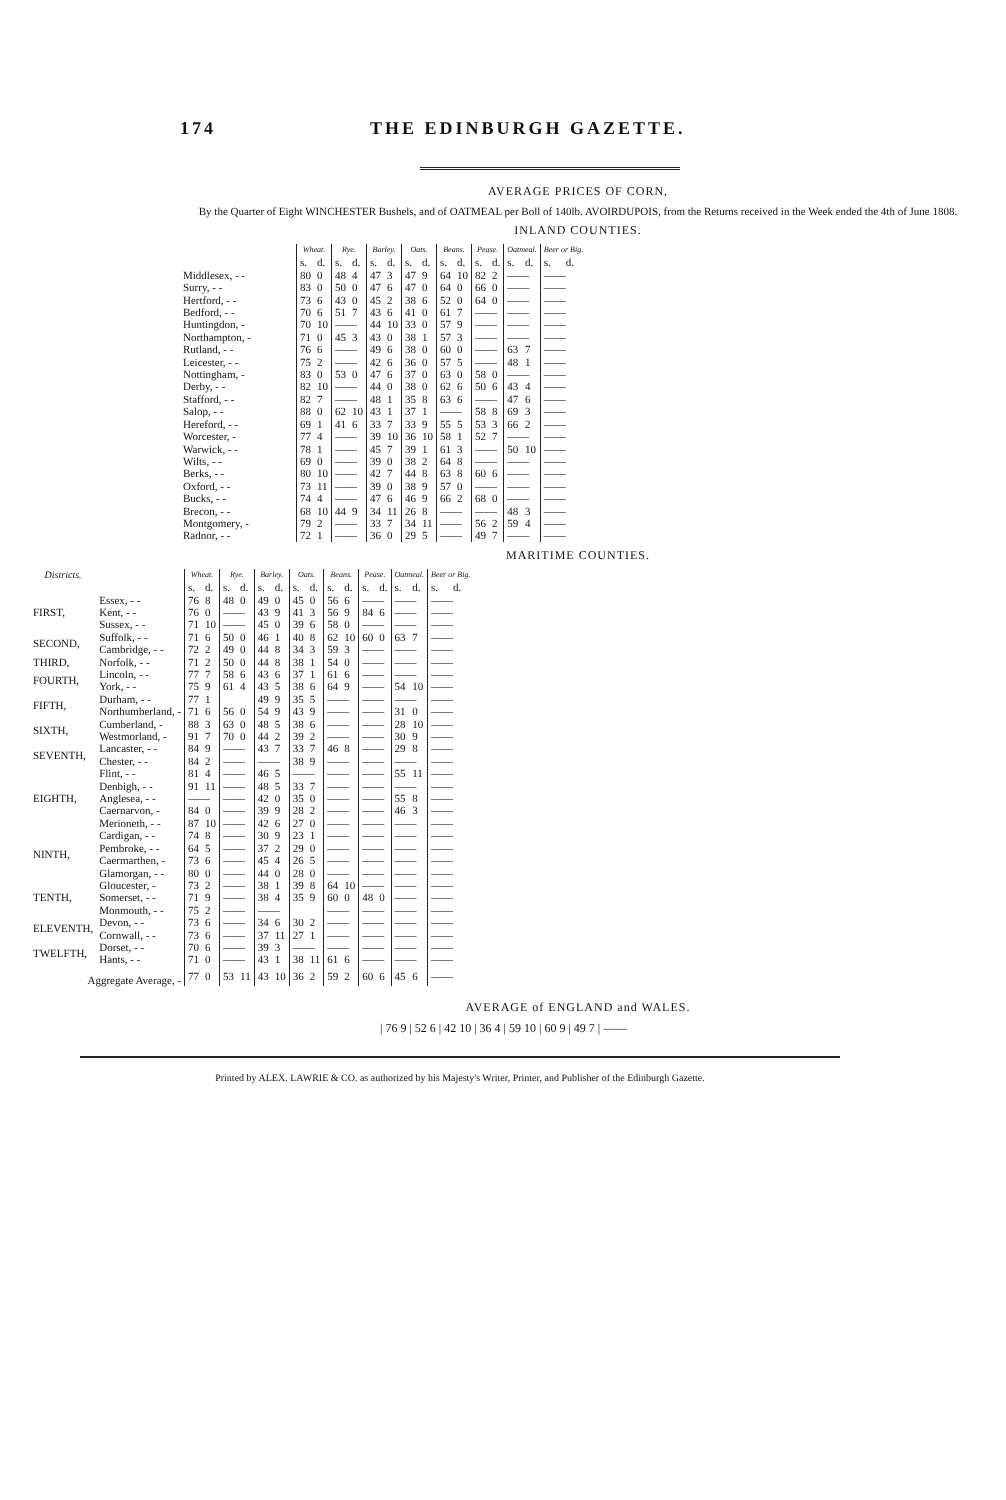174 THE EDINBURGH GAZETTE.
AVERAGE PRICES OF CORN,
By the Quarter of Eight WINCHESTER Bushels, and of OATMEAL per Boll of 140lb. AVOIRDUPOIS, from the Returns received in the Week ended the 4th of June 1808.
INLAND COUNTIES.
| | Wheat. | | Rye. | | Barley. | | Oats. | | Beans. | | Pease. | | Oatmeal. | | Beer or Big. | |
| --- | --- | --- | --- | --- | --- | --- | --- | --- | --- | --- | --- | --- | --- | --- | --- | --- |
| | s. | d. | s. | d. | s. | d. | s. | d. | s. | d. | s. | d. | s. | d. | s. | d. |
| Middlesex, - - | 80 | 0 | 48 | 4 | 47 | 3 | 47 | 9 | 64 | 10 | 82 | 2 | —— | | —— | |
| Surry, - - | 83 | 0 | 50 | 0 | 47 | 6 | 47 | 0 | 64 | 0 | 66 | 0 | —— | | —— | |
| Hertford, - - | 73 | 6 | 43 | 0 | 45 | 2 | 38 | 6 | 52 | 0 | 64 | 0 | —— | | —— | |
| Bedford, - - | 70 | 6 | 51 | 7 | 43 | 6 | 41 | 0 | 61 | 7 | —— | | —— | | —— | |
| Huntingdon, - | 70 | 10 | —— | | 44 | 10 | 33 | 0 | 57 | 9 | —— | | —— | | —— | |
| Northampton, - | 71 | 0 | 45 | 3 | 43 | 0 | 38 | 1 | 57 | 3 | —— | | —— | | —— | |
| Rutland, - - | 76 | 6 | —— | | 49 | 6 | 38 | 0 | 60 | 0 | —— | | 63 | 7 | —— | |
| Leicester, - - | 75 | 2 | —— | | 42 | 6 | 36 | 0 | 57 | 5 | —— | | 48 | 1 | —— | |
| Nottingham, - | 83 | 0 | 53 | 0 | 47 | 6 | 37 | 0 | 63 | 0 | 58 | 0 | —— | | —— | |
| Derby, - - | 82 | 10 | —— | | 44 | 0 | 38 | 0 | 62 | 6 | 50 | 6 | 43 | 4 | —— | |
| Stafford, - - | 82 | 7 | —— | | 48 | 1 | 35 | 8 | 63 | 6 | —— | | 47 | 6 | —— | |
| Salop, - - | 88 | 0 | 62 | 10 | 43 | 1 | 37 | 1 | —— | | 58 | 8 | 69 | 3 | —— | |
| Hereford, - - | 69 | 1 | 41 | 6 | 33 | 7 | 33 | 9 | 55 | 5 | 53 | 3 | 66 | 2 | —— | |
| Worcester, - | 77 | 4 | —— | | 39 | 10 | 36 | 10 | 58 | 1 | 52 | 7 | —— | | —— | |
| Warwick, - - | 78 | 1 | —— | | 45 | 7 | 39 | 1 | 61 | 3 | —— | | 50 | 10 | —— | |
| Wilts, - - | 69 | 0 | —— | | 39 | 0 | 38 | 2 | 64 | 8 | —— | | —— | | —— | |
| Berks, - - | 80 | 10 | —— | | 42 | 7 | 44 | 8 | 63 | 8 | 60 | 6 | —— | | —— | |
| Oxford, - - | 73 | 11 | —— | | 39 | 0 | 38 | 9 | 57 | 0 | —— | | —— | | —— | |
| Bucks, - - | 74 | 4 | —— | | 47 | 6 | 46 | 9 | 66 | 2 | 68 | 0 | —— | | —— | |
| Brecon, - - | 68 | 10 | 44 | 9 | 34 | 11 | 26 | 8 | —— | | —— | | 48 | 3 | —— | |
| Montgomery, - | 79 | 2 | —— | | 33 | 7 | 34 | 11 | —— | | 56 | 2 | 59 | 4 | —— | |
| Radnor, - - | 72 | 1 | —— | | 36 | 0 | 29 | 5 | —— | | 49 | 7 | —— | | —— | |
MARITIME COUNTIES.
| Districts. | | Wheat. | | Rye. | | Barley. | | Oats. | | Beans. | | Pease. | | Oatmeal. | | Beer or Big. | |
| --- | --- | --- | --- | --- | --- | --- | --- | --- | --- | --- | --- | --- | --- | --- | --- | --- | --- |
| | | s. | d. | s. | d. | s. | d. | s. | d. | s. | d. | s. | d. | s. | d. | s. | d. |
| FIRST, | Essex, - - | 76 | 8 | 48 | 0 | 49 | 0 | 45 | 0 | 56 | 6 | —— | | —— | | —— | |
| | Kent, - - | 76 | 0 | —— | | 43 | 9 | 41 | 3 | 56 | 9 | 84 | 6 | —— | | —— | |
| | Sussex, - - | 71 | 10 | —— | | 45 | 0 | 39 | 6 | 58 | 0 | —— | | —— | | —— | |
| SECOND, | Suffolk, - - | 71 | 6 | 50 | 0 | 46 | 1 | 40 | 8 | 62 | 10 | 60 | 0 | 63 | 7 | —— | |
| | Cambridge, - - | 72 | 2 | 49 | 0 | 44 | 8 | 34 | 3 | 59 | 3 | —— | | —— | | —— | |
| THIRD, | Norfolk, - - | 71 | 2 | 50 | 0 | 44 | 8 | 38 | 1 | 54 | 0 | —— | | —— | | —— | |
| FOURTH, | Lincoln, - - | 77 | 7 | 58 | 6 | 43 | 6 | 37 | 1 | 61 | 6 | —— | | —— | | —— | |
| | York, - - | 75 | 9 | 61 | 4 | 43 | 5 | 38 | 6 | 64 | 9 | —— | | 54 | 10 | —— | |
| FIFTH, | Durham, - - | 77 | 1 | | | 49 | 9 | 35 | 5 | —— | | —— | | —— | | —— | |
| | Northumberland, - | 71 | 6 | 56 | 0 | 54 | 9 | 43 | 9 | —— | | —— | | 31 | 0 | —— | |
| SIXTH, | Cumberland, - | 88 | 3 | 63 | 0 | 48 | 5 | 38 | 6 | —— | | —— | | 28 | 10 | —— | |
| | Westmorland, - | 91 | 7 | 70 | 0 | 44 | 2 | 39 | 2 | —— | | —— | | 30 | 9 | —— | |
| SEVENTH, | Lancaster, - - | 84 | 9 | —— | | 43 | 7 | 33 | 7 | 46 | 8 | —— | | 29 | 8 | —— | |
| | Chester, - - | 84 | 2 | —— | | —— | | 38 | 9 | —— | | —— | | —— | | —— | |
| EIGHTH, | Flint, - - | 81 | 4 | —— | | 46 | 5 | —— | | —— | | —— | | 55 | 11 | —— | |
| | Denbigh, - - | 91 | 11 | —— | | 48 | 5 | 33 | 7 | —— | | —— | | —— | | —— | |
| | Anglesea, - - | —— | | —— | | 42 | 0 | 35 | 0 | —— | | —— | | 55 | 8 | —— | |
| | Caernarvon, - | 84 | 0 | —— | | 39 | 9 | 28 | 2 | —— | | —— | | 46 | 3 | —— | |
| | Merioneth, - - | 87 | 10 | —— | | 42 | 6 | 27 | 0 | —— | | —— | | —— | | —— | |
| NINTH, | Cardigan, - - | 74 | 8 | —— | | 30 | 9 | 23 | 1 | —— | | —— | | —— | | —— | |
| | Pembroke, - - | 64 | 5 | —— | | 37 | 2 | 29 | 0 | —— | | —— | | —— | | —— | |
| | Caermarthen, - | 73 | 6 | —— | | 45 | 4 | 26 | 5 | —— | | —— | | —— | | —— | |
| | Glamorgan, - - | 80 | 0 | —— | | 44 | 0 | 28 | 0 | —— | | —— | | —— | | —— | |
| TENTH, | Gloucester, - | 73 | 2 | —— | | 38 | 1 | 39 | 8 | 64 | 10 | —— | | —— | | —— | |
| | Somerset, - - | 71 | 9 | —— | | 38 | 4 | 35 | 9 | 60 | 0 | 48 | 0 | —— | | —— | |
| | Monmouth, - - | 75 | 2 | —— | | —— | | | | —— | | —— | | —— | | —— | |
| ELEVENTH, | Devon, - - | 73 | 6 | —— | | 34 | 6 | 30 | 2 | —— | | —— | | —— | | —— | |
| | Cornwall, - - | 73 | 6 | —— | | 37 | 11 | 27 | 1 | —— | | —— | | —— | | —— | |
| TWELFTH, | Dorset, - - | 70 | 6 | —— | | 39 | 3 | —— | | —— | | —— | | —— | | —— | |
| | Hants, - - | 71 | 0 | —— | | 43 | 1 | 38 | 11 | 61 | 6 | —— | | —— | | —— | |
| Aggregate Average, - | | 77 | 0 | 53 | 11 | 43 | 10 | 36 | 2 | 59 | 2 | 60 | 6 | 45 | 6 | —— | |
AVERAGE of ENGLAND and WALES.
| 76 9 | 52 6 | 42 10 | 36 4 | 59 10 | 60 9 | 49 7 | ——
Printed by ALEX. LAWRIE & CO. as authorized by his Majesty's Writer, Printer, and Publisher of the Edinburgh Gazette.